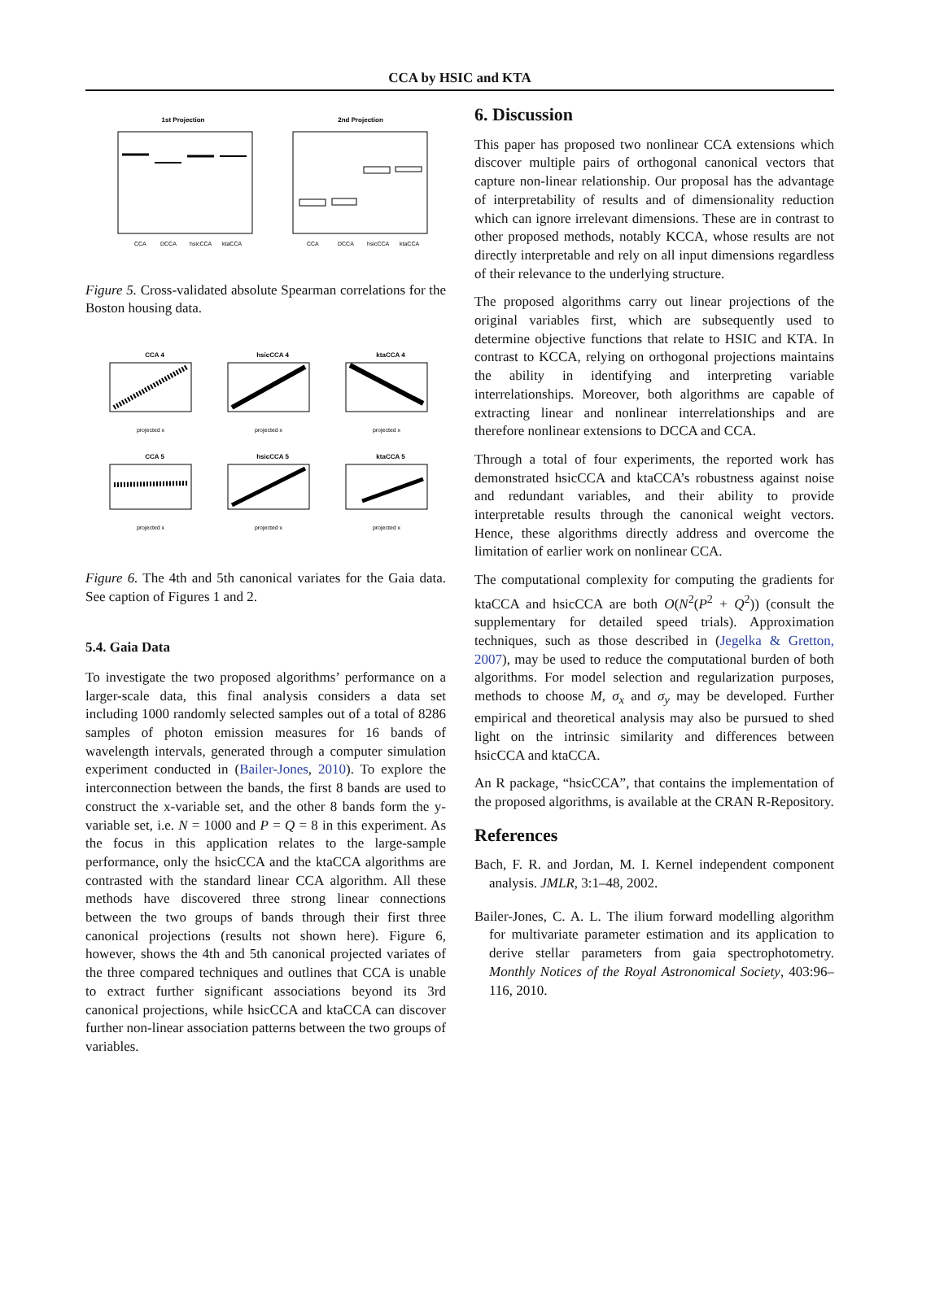CCA by HSIC and KTA
1st Projection
CCA
DCCA
hsicCCA
ktaCCA
2nd Projection
CCA
DCCA
hsicCCA
ktaCCA
Figure 5. Cross-validated absolute Spearman correlations for the Boston housing data.
CCA 4
hsicCCA 4
ktaCCA 4
CCA 5
hsicCCA 5
ktaCCA 5
projected x
projected x
projected x
projected x
projected x
projected x
Figure 6. The 4th and 5th canonical variates for the Gaia data. See caption of Figures 1 and 2.
5.4. Gaia Data
To investigate the two proposed algorithms’ performance on a larger-scale data, this final analysis considers a data set including 1000 randomly selected samples out of a total of 8286 samples of photon emission measures for 16 bands of wavelength intervals, generated through a computer simulation experiment conducted in (Bailer-Jones, 2010). To explore the interconnection between the bands, the first 8 bands are used to construct the x-variable set, and the other 8 bands form the y-variable set, i.e. N = 1000 and P = Q = 8 in this experiment. As the focus in this application relates to the large-sample performance, only the hsicCCA and the ktaCCA algorithms are contrasted with the standard linear CCA algorithm. All these methods have discovered three strong linear connections between the two groups of bands through their first three canonical projections (results not shown here). Figure 6, however, shows the 4th and 5th canonical projected variates of the three compared techniques and outlines that CCA is unable to extract further significant associations beyond its 3rd canonical projections, while hsicCCA and ktaCCA can discover further non-linear association patterns between the two groups of variables.
6. Discussion
This paper has proposed two nonlinear CCA extensions which discover multiple pairs of orthogonal canonical vectors that capture non-linear relationship. Our proposal has the advantage of interpretability of results and of dimensionality reduction which can ignore irrelevant dimensions. These are in contrast to other proposed methods, notably KCCA, whose results are not directly interpretable and rely on all input dimensions regardless of their relevance to the underlying structure.
The proposed algorithms carry out linear projections of the original variables first, which are subsequently used to determine objective functions that relate to HSIC and KTA. In contrast to KCCA, relying on orthogonal projections maintains the ability in identifying and interpreting variable interrelationships. Moreover, both algorithms are capable of extracting linear and nonlinear interrelationships and are therefore nonlinear extensions to DCCA and CCA.
Through a total of four experiments, the reported work has demonstrated hsicCCA and ktaCCA’s robustness against noise and redundant variables, and their ability to provide interpretable results through the canonical weight vectors. Hence, these algorithms directly address and overcome the limitation of earlier work on nonlinear CCA.
The computational complexity for computing the gradients for ktaCCA and hsicCCA are both O(N<sup>2</sup>(P<sup>2</sup> + Q<sup>2</sup>)) (consult the supplementary for detailed speed trials). Approximation techniques, such as those described in (Jegelka & Gretton, 2007), may be used to reduce the computational burden of both algorithms. For model selection and regularization purposes, methods to choose M, σ<sub>x</sub> and σ<sub>y</sub> may be developed. Further empirical and theoretical analysis may also be pursued to shed light on the intrinsic similarity and differences between hsicCCA and ktaCCA.
An R package, “hsicCCA”, that contains the implementation of the proposed algorithms, is available at the CRAN R-Repository.
References
Bach, F. R. and Jordan, M. I. Kernel independent component analysis. JMLR, 3:1–48, 2002.
Bailer-Jones, C. A. L. The ilium forward modelling algorithm for multivariate parameter estimation and its application to derive stellar parameters from gaia spectrophotometry. Monthly Notices of the Royal Astronomical Society, 403:96–116, 2010.